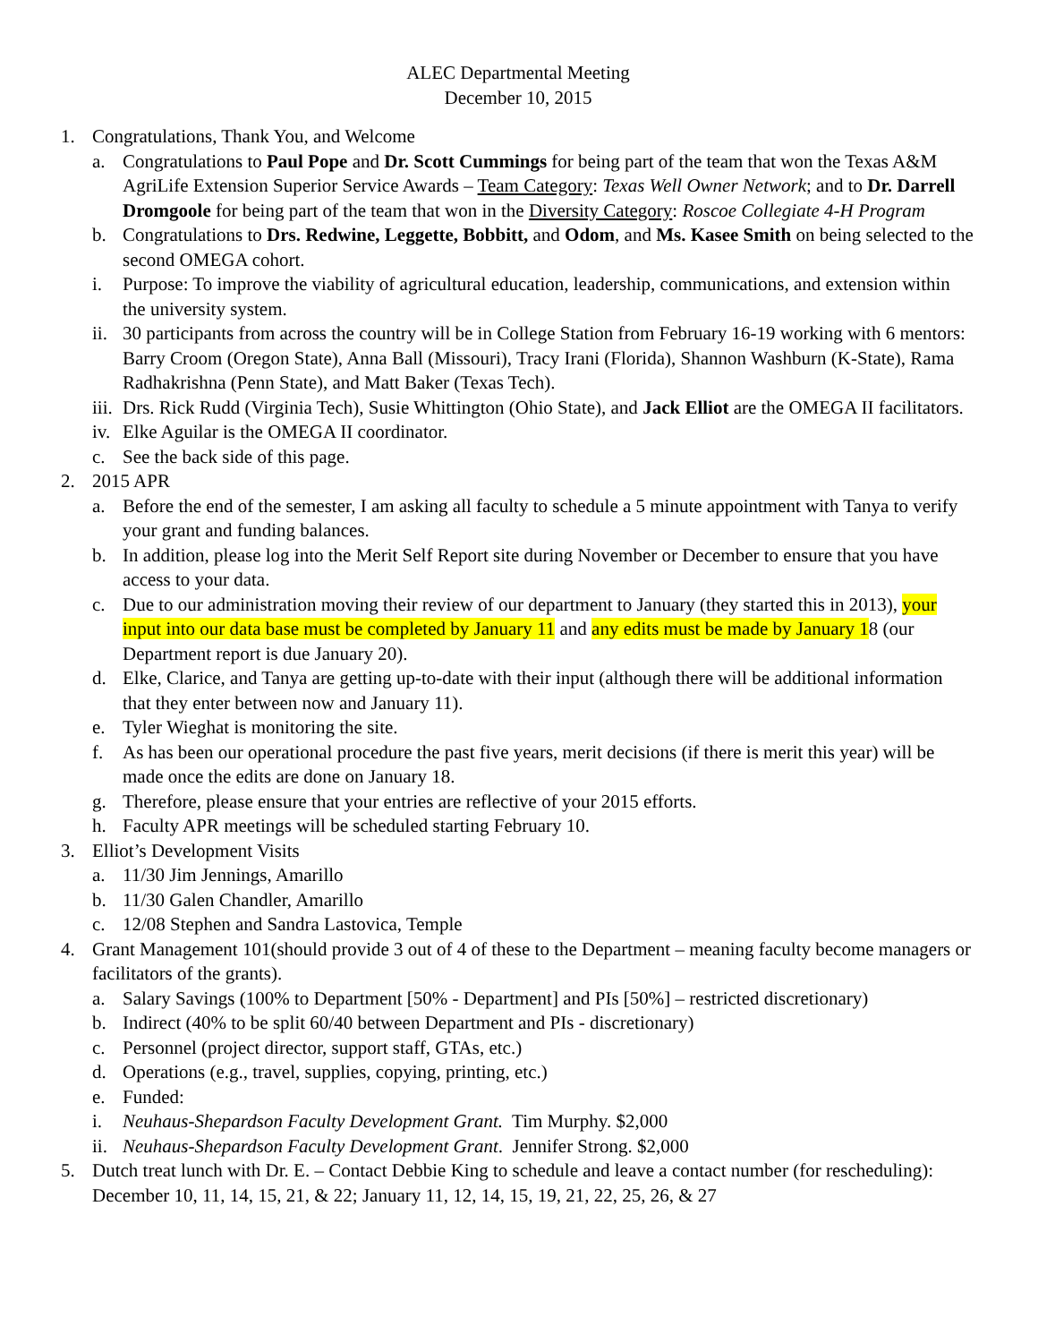ALEC Departmental Meeting
December 10, 2015
1. Congratulations, Thank You, and Welcome
a. Congratulations to Paul Pope and Dr. Scott Cummings for being part of the team that won the Texas A&M AgriLife Extension Superior Service Awards – Team Category: Texas Well Owner Network; and to Dr. Darrell Dromgoole for being part of the team that won in the Diversity Category: Roscoe Collegiate 4-H Program
b. Congratulations to Drs. Redwine, Leggette, Bobbitt, and Odom, and Ms. Kasee Smith on being selected to the second OMEGA cohort.
i. Purpose: To improve the viability of agricultural education, leadership, communications, and extension within the university system.
ii.
30 participants from across the country will be in College Station from February 16-19 working with 6 mentors: Barry Croom (Oregon State), Anna Ball (Missouri), Tracy Irani (Florida), Shannon Washburn (K-State), Rama Radhakrishna (Penn State), and Matt Baker (Texas Tech).
iii.
Drs. Rick Rudd (Virginia Tech), Susie Whittington (Ohio State), and Jack Elliot are the OMEGA II facilitators.
iv.
Elke Aguilar is the OMEGA II coordinator.
c. See the back side of this page.
2. 2015 APR
a. Before the end of the semester, I am asking all faculty to schedule a 5 minute appointment with Tanya to verify your grant and funding balances.
b. In addition, please log into the Merit Self Report site during November or December to ensure that you have access to your data.
c. Due to our administration moving their review of our department to January (they started this in 2013), your input into our data base must be completed by January 11 and any edits must be made by January 18 (our Department report is due January 20).
d. Elke, Clarice, and Tanya are getting up-to-date with their input (although there will be additional information that they enter between now and January 11).
e. Tyler Wieghat is monitoring the site.
f. As has been our operational procedure the past five years, merit decisions (if there is merit this year) will be made once the edits are done on January 18.
g. Therefore, please ensure that your entries are reflective of your 2015 efforts.
h. Faculty APR meetings will be scheduled starting February 10.
3. Elliot’s Development Visits
a. 11/30 Jim Jennings, Amarillo
b. 11/30 Galen Chandler, Amarillo
c. 12/08 Stephen and Sandra Lastovica, Temple
4. Grant Management 101(should provide 3 out of 4 of these to the Department – meaning faculty become managers or facilitators of the grants).
a. Salary Savings (100% to Department [50% - Department] and PIs [50%] – restricted discretionary)
b. Indirect (40% to be split 60/40 between Department and PIs - discretionary)
c. Personnel (project director, support staff, GTAs, etc.)
d. Operations (e.g., travel, supplies, copying, printing, etc.)
e. Funded:
i. Neuhaus-Shepardson Faculty Development Grant. Tim Murphy. $2,000
ii.
Neuhaus-Shepardson Faculty Development Grant. Jennifer Strong. $2,000
5. Dutch treat lunch with Dr. E. – Contact Debbie King to schedule and leave a contact number (for rescheduling): December 10, 11, 14, 15, 21, & 22; January 11, 12, 14, 15, 19, 21, 22, 25, 26, & 27